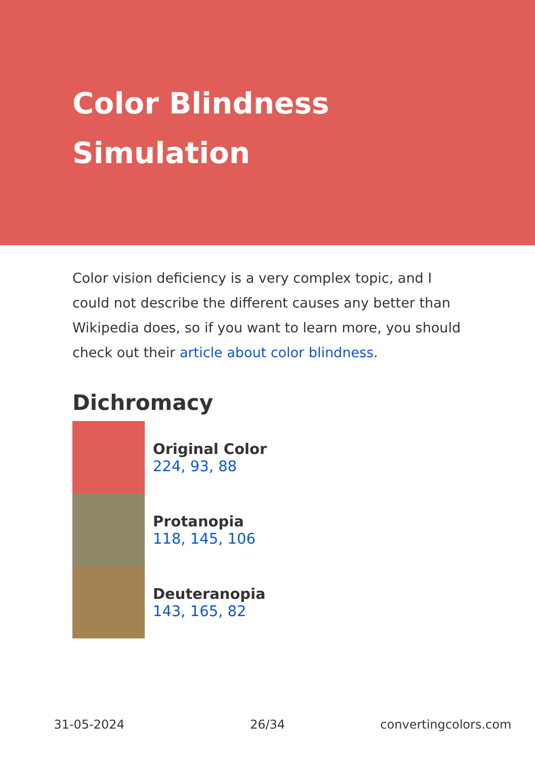Color Blindness Simulation
Color vision deficiency is a very complex topic, and I could not describe the different causes any better than Wikipedia does, so if you want to learn more, you should check out their article about color blindness.
Dichromacy
Original Color
224, 93, 88
Protanopia
118, 145, 106
Deuteranopia
143, 165, 82
31-05-2024 26/34 convertingcolors.com